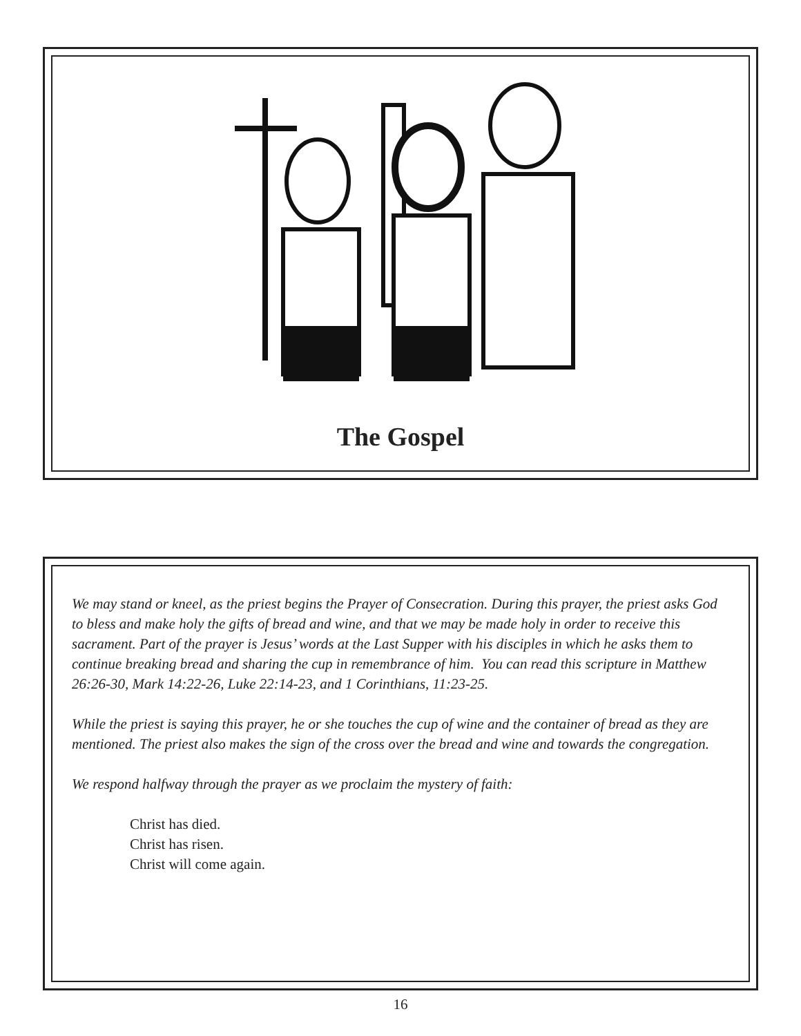The Gospel
We may stand or kneel, as the priest begins the Prayer of Consecration. During this prayer, the priest asks God to bless and make holy the gifts of bread and wine, and that we may be made holy in order to receive this sacrament. Part of the prayer is Jesus’ words at the Last Supper with his disciples in which he asks them to continue breaking bread and sharing the cup in remembrance of him. You can read this scripture in Matthew 26:26-30, Mark 14:22-26, Luke 22:14-23, and 1 Corinthians, 11:23-25.
While the priest is saying this prayer, he or she touches the cup of wine and the container of bread as they are mentioned. The priest also makes the sign of the cross over the bread and wine and towards the congregation.
We respond halfway through the prayer as we proclaim the mystery of faith:
Christ has died.
Christ has risen.
Christ will come again.
16